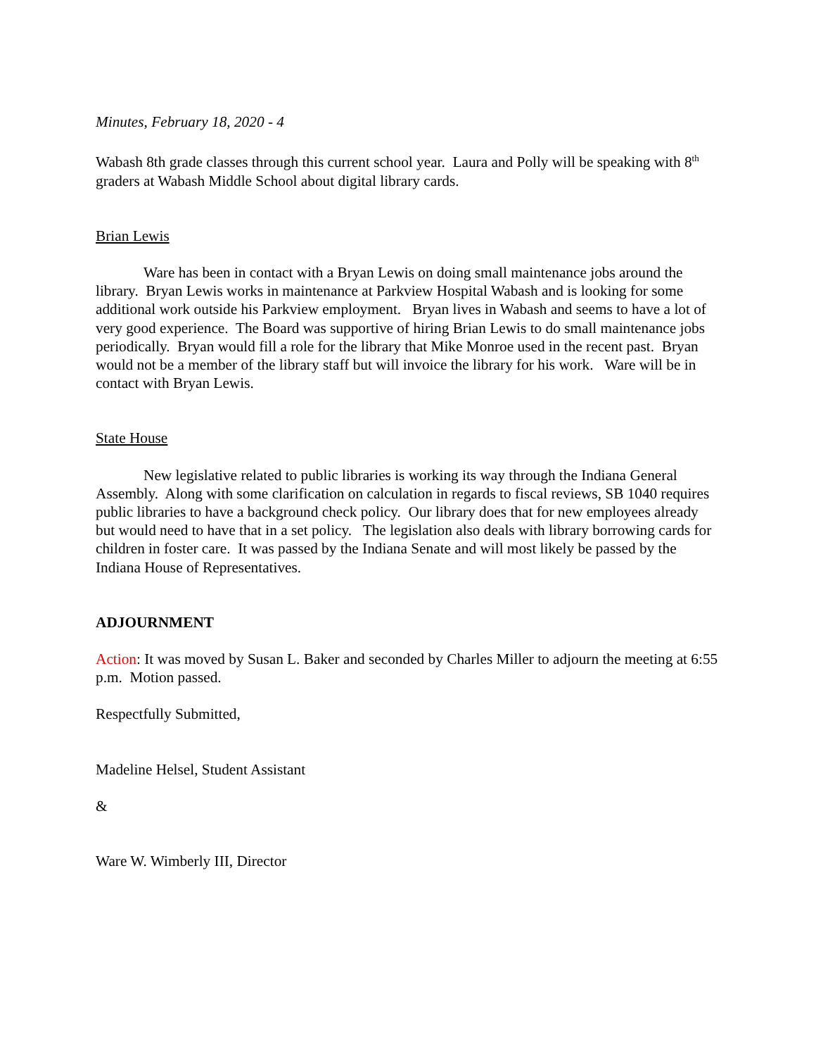Minutes, February 18, 2020 - 4
Wabash 8th grade classes through this current school year. Laura and Polly will be speaking with 8<sup>th</sup> graders at Wabash Middle School about digital library cards.
Brian Lewis
Ware has been in contact with a Bryan Lewis on doing small maintenance jobs around the library. Bryan Lewis works in maintenance at Parkview Hospital Wabash and is looking for some additional work outside his Parkview employment. Bryan lives in Wabash and seems to have a lot of very good experience. The Board was supportive of hiring Brian Lewis to do small maintenance jobs periodically. Bryan would fill a role for the library that Mike Monroe used in the recent past. Bryan would not be a member of the library staff but will invoice the library for his work. Ware will be in contact with Bryan Lewis.
State House
New legislative related to public libraries is working its way through the Indiana General Assembly. Along with some clarification on calculation in regards to fiscal reviews, SB 1040 requires public libraries to have a background check policy. Our library does that for new employees already but would need to have that in a set policy. The legislation also deals with library borrowing cards for children in foster care. It was passed by the Indiana Senate and will most likely be passed by the Indiana House of Representatives.
ADJOURNMENT
Action: It was moved by Susan L. Baker and seconded by Charles Miller to adjourn the meeting at 6:55 p.m. Motion passed.
Respectfully Submitted,
Madeline Helsel, Student Assistant
&
Ware W. Wimberly III, Director